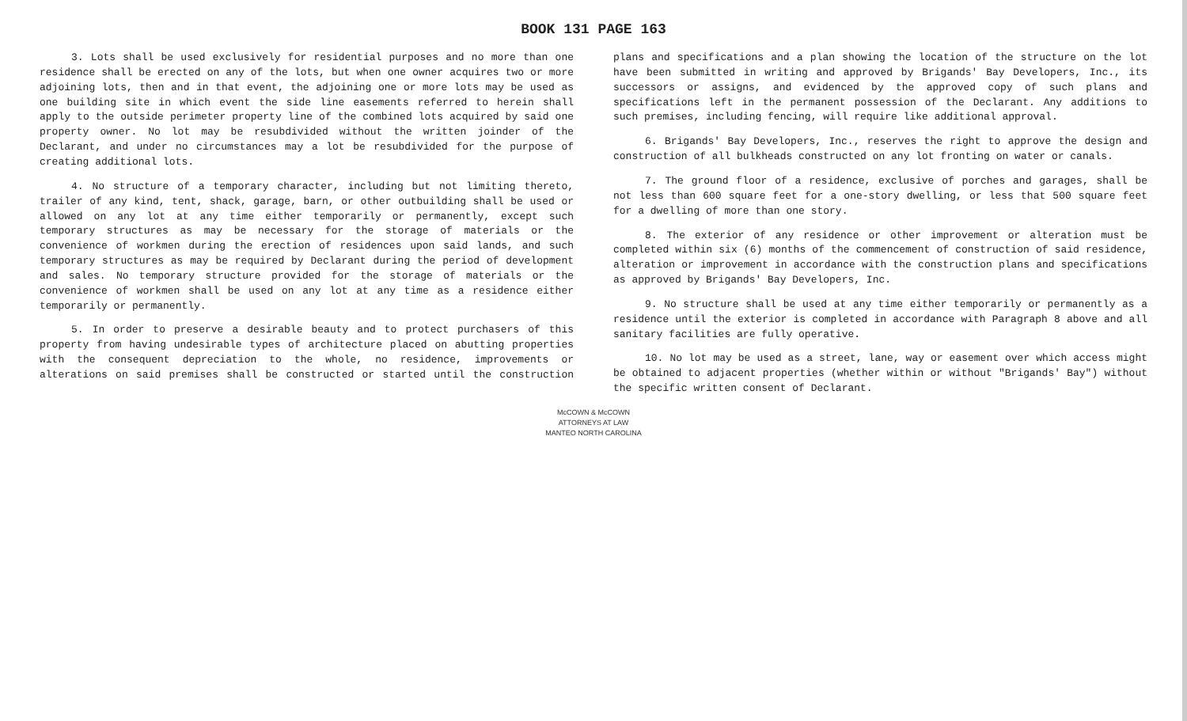BOOK 131 PAGE 163
3. Lots shall be used exclusively for residential purposes and no more than one residence shall be erected on any of the lots, but when one owner acquires two or more adjoining lots, then and in that event, the adjoining one or more lots may be used as one building site in which event the side line easements referred to herein shall apply to the outside perimeter property line of the combined lots acquired by said one property owner. No lot may be resubdivided without the written joinder of the Declarant, and under no circumstances may a lot be resubdivided for the purpose of creating additional lots.
4. No structure of a temporary character, including but not limiting thereto, trailer of any kind, tent, shack, garage, barn, or other outbuilding shall be used or allowed on any lot at any time either temporarily or permanently, except such temporary structures as may be necessary for the storage of materials or the convenience of workmen during the erection of residences upon said lands, and such temporary structures as may be required by Declarant during the period of development and sales. No temporary structure provided for the storage of materials or the convenience of workmen shall be used on any lot at any time as a residence either temporarily or permanently.
5. In order to preserve a desirable beauty and to protect purchasers of this property from having undesirable types of architecture placed on abutting properties with the consequent depreciation to the whole, no residence, improvements or alterations on said premises shall be constructed or started until the construction plans and specifications and a plan showing the location of the structure on the lot have been submitted in writing and approved by Brigands' Bay Developers, Inc., its successors or assigns, and evidenced by the approved copy of such plans and specifications left in the permanent possession of the Declarant. Any additions to such premises, including fencing, will require like additional approval.
6. Brigands' Bay Developers, Inc., reserves the right to approve the design and construction of all bulkheads constructed on any lot fronting on water or canals.
7. The ground floor of a residence, exclusive of porches and garages, shall be not less than 600 square feet for a one-story dwelling, or less that 500 square feet for a dwelling of more than one story.
8. The exterior of any residence or other improvement or alteration must be completed within six (6) months of the commencement of construction of said residence, alteration or improvement in accordance with the construction plans and specifications as approved by Brigands' Bay Developers, Inc.
9. No structure shall be used at any time either temporarily or permanently as a residence until the exterior is completed in accordance with Paragraph 8 above and all sanitary facilities are fully operative.
10. No lot may be used as a street, lane, way or easement over which access might be obtained to adjacent properties (whether within or without "Brigands' Bay") without the specific written consent of Declarant.
McCOWN & McCOWN
ATTORNEYS AT LAW
MANTEO NORTH CAROLINA